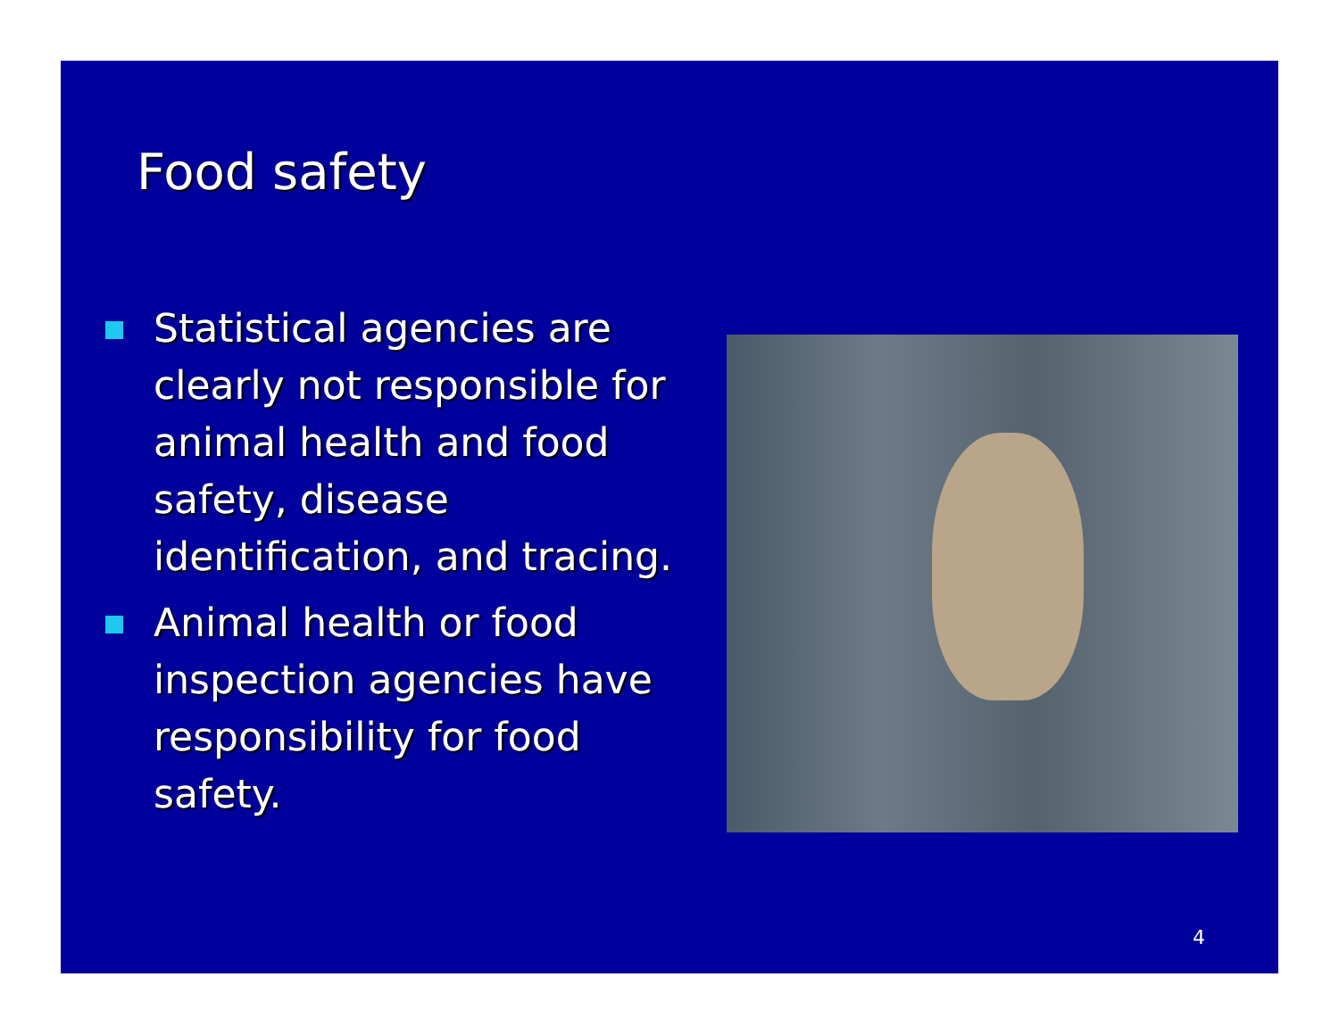Food safety
Statistical agencies are clearly not responsible for animal health and food safety, disease identification, and tracing.
Animal health or food inspection agencies have responsibility for food safety.
4